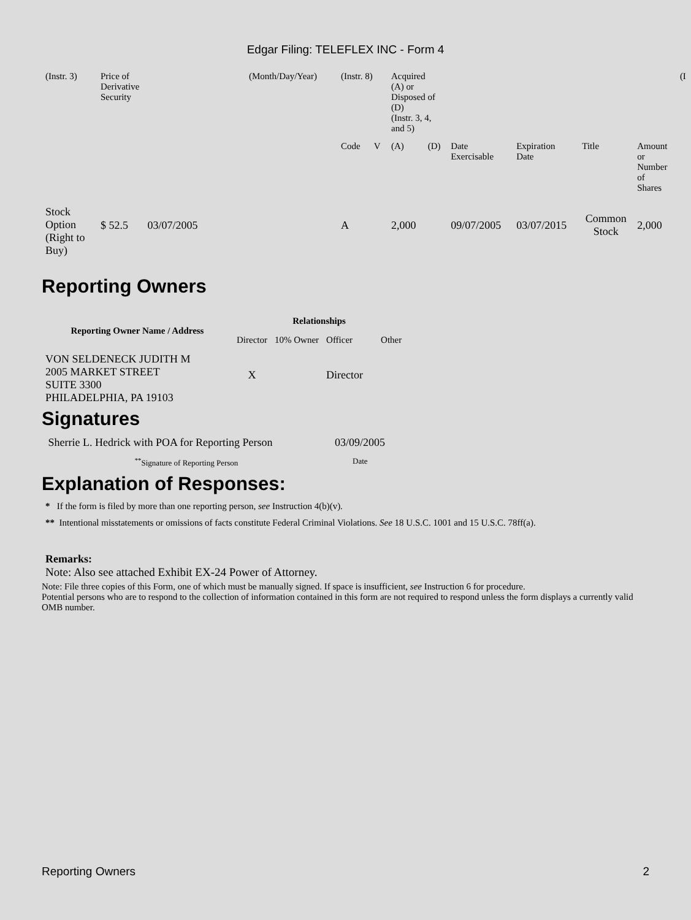Edgar Filing: TELEFLEX INC - Form 4
| (Instr. 3) | Price of Derivative Security | (Month/Day/Year) | (Instr. 8) | | Acquired (A) or Disposed of (D) (Instr. 3, 4, and 5) | | | | | | (I |
| | | | Code | V | (A) | (D) | Date Exercisable | Expiration Date | Title | Amount or Number of Shares | |
| Stock Option (Right to Buy) | $ 52.5 03/07/2005 | | A | | 2,000 | | 09/07/2005 | 03/07/2015 | Common Stock | 2,000 | |
Reporting Owners
| Reporting Owner Name / Address | Relationships | | | |
| --- | --- | --- | --- | --- |
| | Director | 10% Owner | Officer | Other |
| VON SELDENECK JUDITH M 2005 MARKET STREET SUITE 3300 PHILADELPHIA, PA 19103 | X | | Director | |
Signatures
| Sherrie L. Hedrick with POA for Reporting Person | 03/09/2005 |
| <sup>**</sup> Signature of Reporting Person | Date |
Explanation of Responses:
* If the form is filed by more than one reporting person, see Instruction 4(b)(v).
** Intentional misstatements or omissions of facts constitute Federal Criminal Violations. See 18 U.S.C. 1001 and 15 U.S.C. 78ff(a).
Remarks:
Note: Also see attached Exhibit EX-24 Power of Attorney.
Note: File three copies of this Form, one of which must be manually signed. If space is insufficient, see Instruction 6 for procedure.
Potential persons who are to respond to the collection of information contained in this form are not required to respond unless the form displays a currently valid OMB number.
Reporting Owners 2